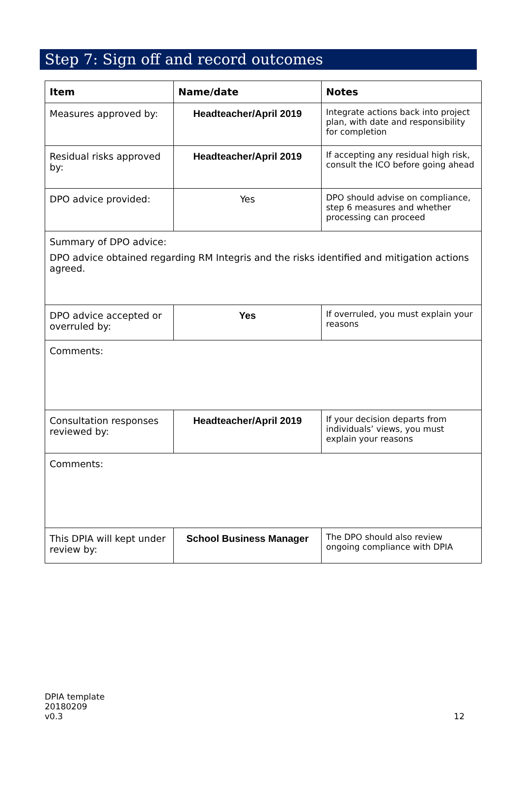Step 7: Sign off and record outcomes
| Item | Name/date | Notes |
| --- | --- | --- |
| Measures approved by: | Headteacher/April 2019 | Integrate actions back into project plan, with date and responsibility for completion |
| Residual risks approved by: | Headteacher/April 2019 | If accepting any residual high risk, consult the ICO before going ahead |
| DPO advice provided: | Yes | DPO should advise on compliance, step 6 measures and whether processing can proceed |
| Summary of DPO advice: DPO advice obtained regarding RM Integris and the risks identified and mitigation actions agreed. | | |
| DPO advice accepted or overruled by: | Yes | If overruled, you must explain your reasons |
| Comments: | | |
| Consultation responses reviewed by: | Headteacher/April 2019 | If your decision departs from individuals’ views, you must explain your reasons |
| Comments: | | |
| This DPIA will kept under review by: | School Business Manager | The DPO should also review ongoing compliance with DPIA |
DPIA template
20180209
v0.3
12